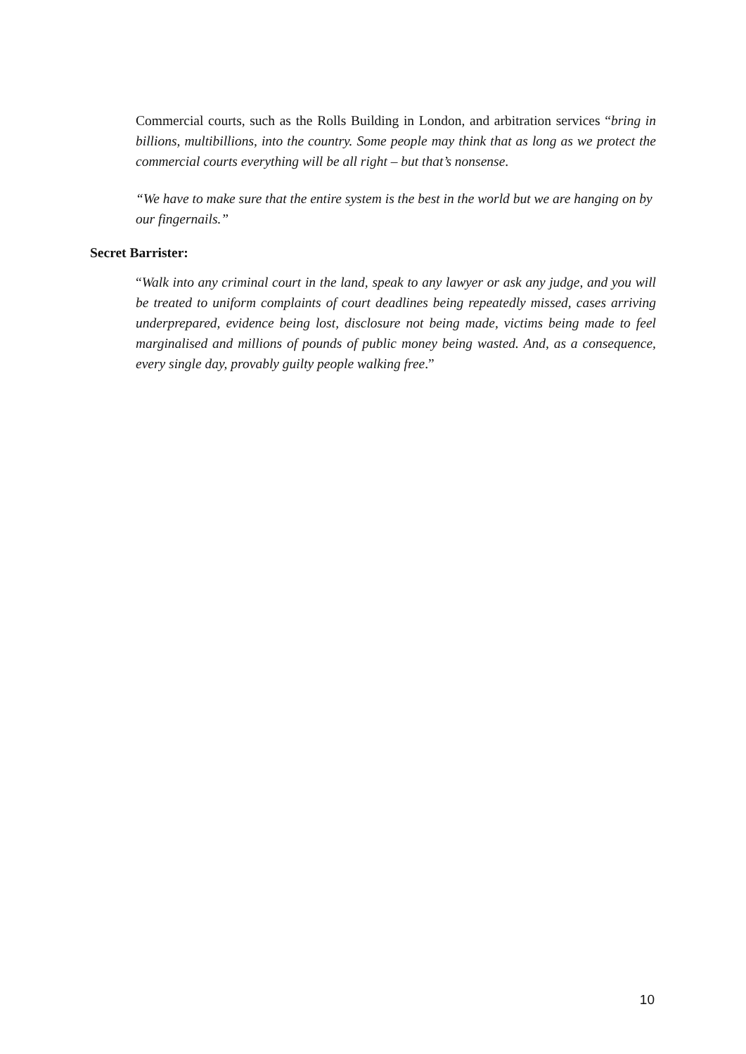Commercial courts, such as the Rolls Building in London, and arbitration services “bring in billions, multibillions, into the country. Some people may think that as long as we protect the commercial courts everything will be all right – but that’s nonsense.
“We have to make sure that the entire system is the best in the world but we are hanging on by our fingernails.”
Secret Barrister:
“Walk into any criminal court in the land, speak to any lawyer or ask any judge, and you will be treated to uniform complaints of court deadlines being repeatedly missed, cases arriving underprepared, evidence being lost, disclosure not being made, victims being made to feel marginalised and millions of pounds of public money being wasted. And, as a consequence, every single day, provably guilty people walking free.”
10